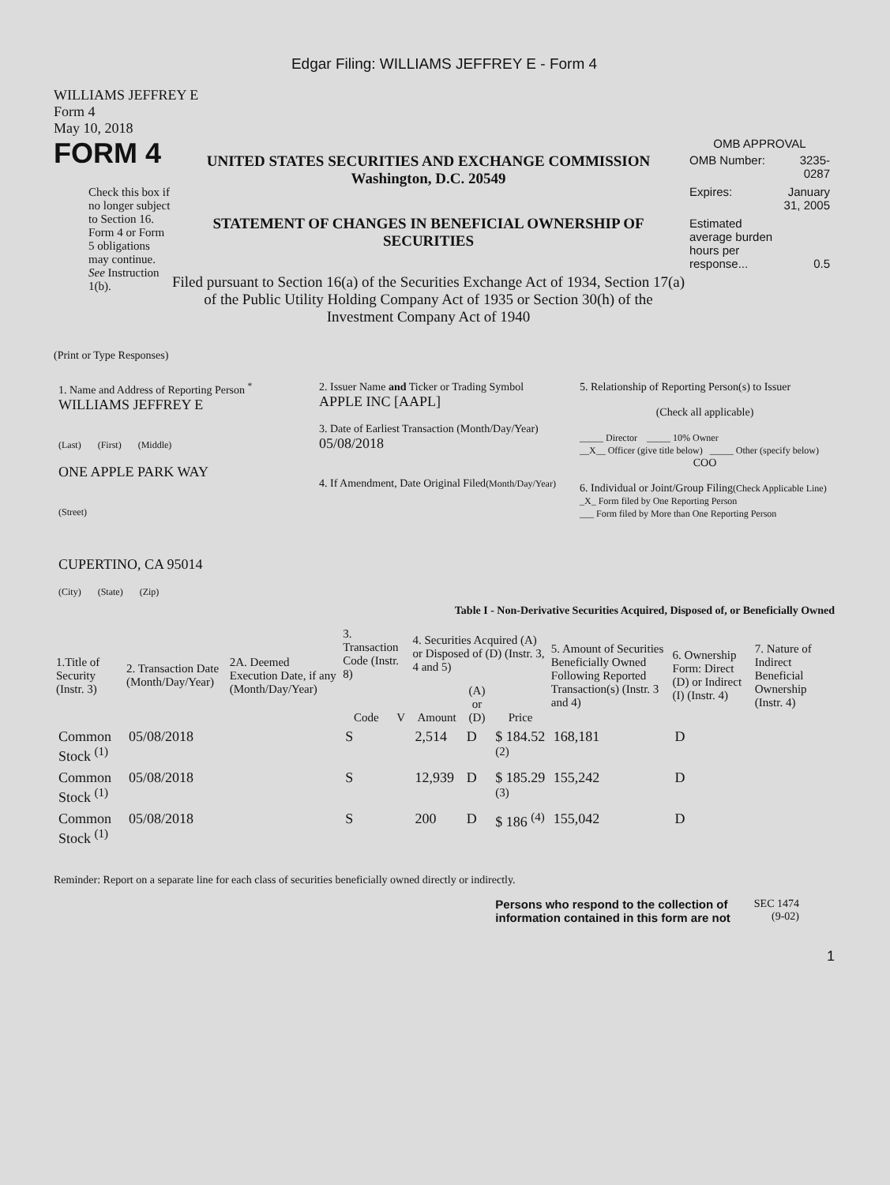Edgar Filing: WILLIAMS JEFFREY E - Form 4
WILLIAMS JEFFREY E
Form 4
May 10, 2018
FORM 4
Check this box if no longer subject to Section 16. Form 4 or Form 5 obligations may continue. See Instruction 1(b).
UNITED STATES SECURITIES AND EXCHANGE COMMISSION
Washington, D.C. 20549
STATEMENT OF CHANGES IN BENEFICIAL OWNERSHIP OF SECURITIES
Filed pursuant to Section 16(a) of the Securities Exchange Act of 1934, Section 17(a) of the Public Utility Holding Company Act of 1935 or Section 30(h) of the Investment Company Act of 1940
OMB APPROVAL
| OMB Number: | 3235-0287 |
| Expires: | January 31, 2005 |
| Estimated average burden hours per response... | 0.5 |
(Print or Type Responses)
| 1. Name and Address of Reporting Person <sup>*</sup> WILLIAMS JEFFREY E (Last) (First) (Middle) ONE APPLE PARK WAY (Street) CUPERTINO, CA 95014 (City) (State) (Zip) | 2. Issuer Name and Ticker or Trading Symbol APPLE INC [AAPL] 3. Date of Earliest Transaction (Month/Day/Year) 05/08/2018 4. If Amendment, Date Original Filed (Month/Day/Year) | 5. Relationship of Reporting Person(s) to Issuer (Check all applicable) _____ Director _____ 10% Owner __X__ Officer (give title below) _____ Other (specify below) COO 6. Individual or Joint/Group Filing (Check Applicable Line) _X_ Form filed by One Reporting Person ___ Form filed by More than One Reporting Person |
Table I - Non-Derivative Securities Acquired, Disposed of, or Beneficially Owned
| 1.Title of Security (Instr. 3) | 2. Transaction Date (Month/Day/Year) | 2A. Deemed Execution Date, if any (Month/Day/Year) | 3. Transaction Code (Instr. 8) | | 4. Securities Acquired (A) or Disposed of (D) (Instr. 3, 4 and 5) | | | 5. Amount of Securities Beneficially Owned Following Reported Transaction(s) (Instr. 3 and 4) | 6. Ownership Form: Direct (D) or Indirect (I) (Instr. 4) | 7. Nature of Indirect Beneficial Ownership (Instr. 4) |
| --- | --- | --- | --- | --- | --- | --- | --- | --- | --- | --- |
| | | | Code | V | Amount | (A) or (D) | Price | | | |
| Common Stock <sup>(1)</sup> | 05/08/2018 | | S | | 2,514 | D | $ 184.52 <sup>(2)</sup> | 168,181 | D | |
| Common Stock <sup>(1)</sup> | 05/08/2018 | | S | | 12,939 | D | $ 185.29 <sup>(3)</sup> | 155,242 | D | |
| Common Stock <sup>(1)</sup> | 05/08/2018 | | S | | 200 | D | $ 186 <sup>(4)</sup> | 155,042 | D | |
Reminder: Report on a separate line for each class of securities beneficially owned directly or indirectly.
Persons who respond to the collection of
information contained in this form are not
SEC 1474
(9-02)
1